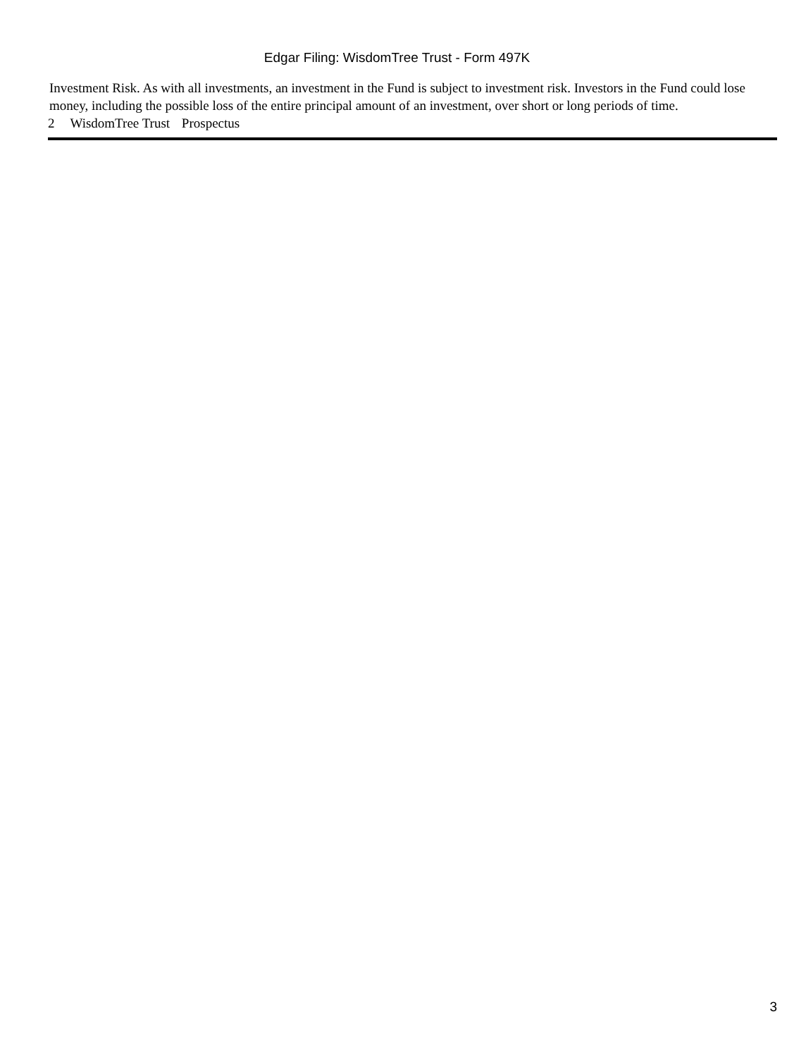Edgar Filing: WisdomTree Trust - Form 497K
Investment Risk. As with all investments, an investment in the Fund is subject to investment risk. Investors in the Fund could lose money, including the possible loss of the entire principal amount of an investment, over short or long periods of time.
2 WisdomTree Trust Prospectus
3